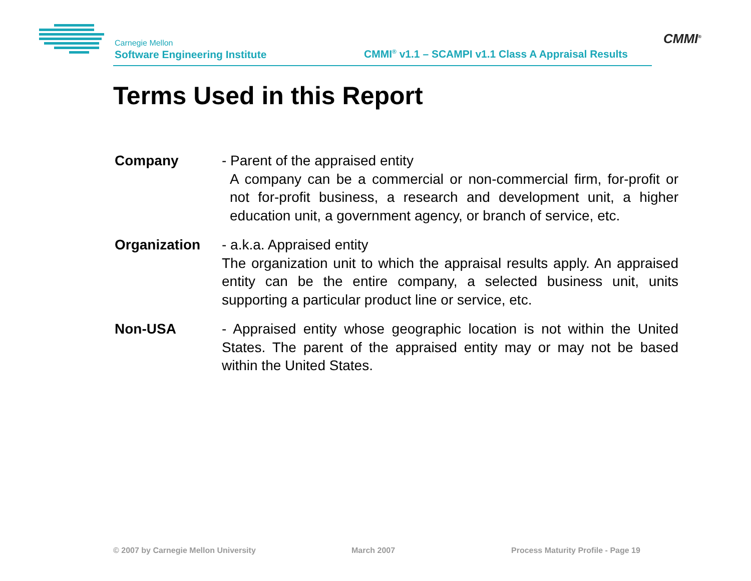Carnegie Mellon
Software Engineering Institute
CMMI<sup>®</sup> v1.1 – SCAMPI v1.1 Class A Appraisal Results
CMMI<sup>®</sup>
Terms Used in this Report
Company - Parent of the appraised entity
A company can be a commercial or non-commercial firm, for-profit or not for-profit business, a research and development unit, a higher education unit, a government agency, or branch of service, etc.
Organization - a.k.a. Appraised entity
The organization unit to which the appraisal results apply. An appraised entity can be the entire company, a selected business unit, units supporting a particular product line or service, etc.
Non-USA - Appraised entity whose geographic location is not within the United States. The parent of the appraised entity may or may not be based within the United States.
© 2007 by Carnegie Mellon University
March 2007
Process Maturity Profile - Page 19